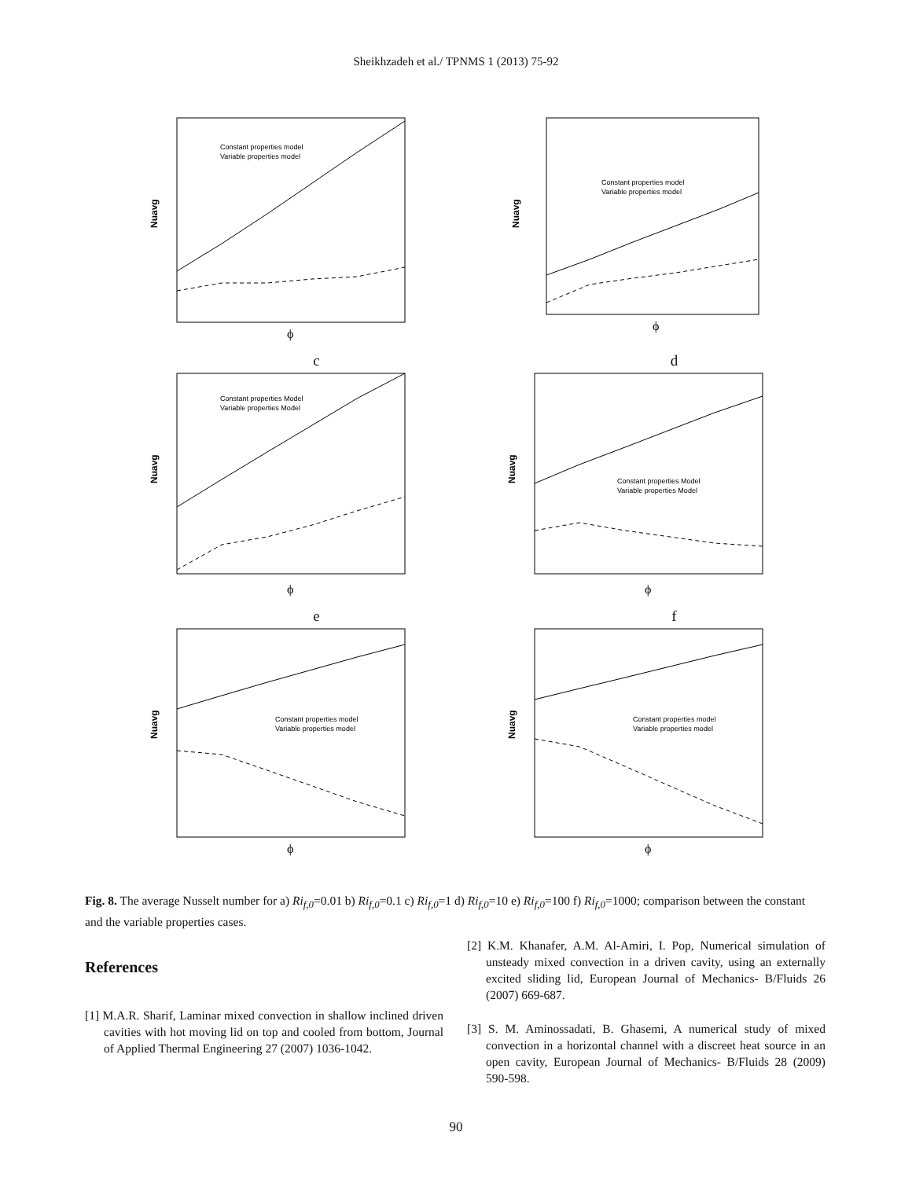Sheikhzadeh et al./ TPNMS 1 (2013) 75-92
Constant properties model
Variable properties model
Nuavg
ϕ
c
Constant properties model
Variable properties model
Nuavg
ϕ
d
Constant properties Model
Variable properties Model
Nuavg
ϕ
e
Constant properties Model
Variable properties Model
Nuavg
ϕ
f
Constant properties model
Variable properties model
Nuavg
ϕ
Constant properties model
Variable properties model
Nuavg
ϕ
Fig. 8. The average Nusselt number for a) Ri<sub>f,0</sub>=0.01 b) Ri<sub>f,0</sub>=0.1 c) Ri<sub>f,0</sub>=1 d) Ri<sub>f,0</sub>=10 e) Ri<sub>f,0</sub>=100 f) Ri<sub>f,0</sub>=1000; comparison between the constant and the variable properties cases.
References
[1] M.A.R. Sharif, Laminar mixed convection in shallow inclined driven cavities with hot moving lid on top and cooled from bottom, Journal of Applied Thermal Engineering 27 (2007) 1036-1042.
[2] K.M. Khanafer, A.M. Al-Amiri, I. Pop, Numerical simulation of unsteady mixed convection in a driven cavity, using an externally excited sliding lid, European Journal of Mechanics- B/Fluids 26 (2007) 669-687.
[3] S. M. Aminossadati, B. Ghasemi, A numerical study of mixed convection in a horizontal channel with a discreet heat source in an open cavity, European Journal of Mechanics- B/Fluids 28 (2009) 590-598.
90